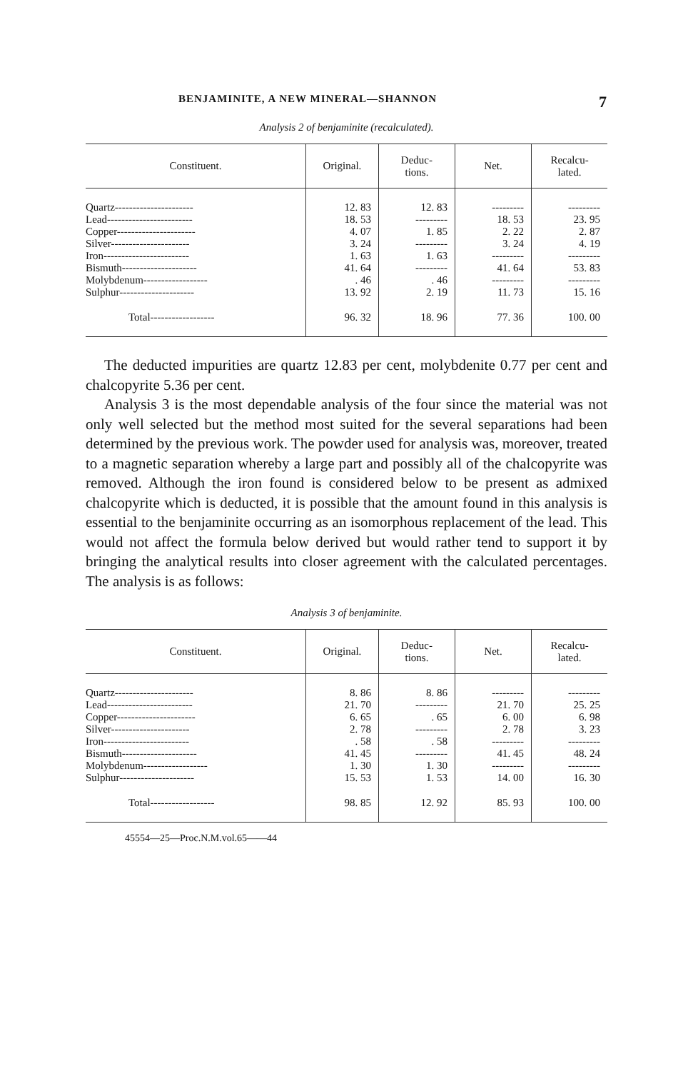BENJAMINITE, A NEW MINERAL—SHANNON 7
Analysis 2 of benjaminite (recalculated).
| Constituent. | Original. | Deduc- tions. | Net. | Recalcu- lated. |
| --- | --- | --- | --- | --- |
| Quartz---------------------- | 12. 83 | 12. 83 | --------- | --------- |
| Lead------------------------ | 18. 53 | --------- | 18. 53 | 23. 95 |
| Copper---------------------- | 4. 07 | 1. 85 | 2. 22 | 2. 87 |
| Silver---------------------- | 3. 24 | --------- | 3. 24 | 4. 19 |
| Iron------------------------ | 1. 63 | 1. 63 | --------- | --------- |
| Bismuth--------------------- | 41. 64 | --------- | 41. 64 | 53. 83 |
| Molybdenum------------------ | . 46 | . 46 | --------- | --------- |
| Sulphur--------------------- | 13. 92 | 2. 19 | 11. 73 | 15. 16 |
| Total------------------ | 96. 32 | 18. 96 | 77. 36 | 100. 00 |
The deducted impurities are quartz 12.83 per cent, molybdenite 0.77 per cent and chalcopyrite 5.36 per cent.
Analysis 3 is the most dependable analysis of the four since the material was not only well selected but the method most suited for the several separations had been determined by the previous work. The powder used for analysis was, moreover, treated to a magnetic separation whereby a large part and possibly all of the chalcopyrite was removed. Although the iron found is considered below to be present as admixed chalcopyrite which is deducted, it is possible that the amount found in this analysis is essential to the benjaminite occurring as an isomorphous replacement of the lead. This would not affect the formula below derived but would rather tend to support it by bringing the analytical results into closer agreement with the calculated percentages. The analysis is as follows:
Analysis 3 of benjaminite.
| Constituent. | Original. | Deduc- tions. | Net. | Recalcu- lated. |
| --- | --- | --- | --- | --- |
| Quartz---------------------- | 8. 86 | 8. 86 | --------- | --------- |
| Lead------------------------ | 21. 70 | --------- | 21. 70 | 25. 25 |
| Copper---------------------- | 6. 65 | . 65 | 6. 00 | 6. 98 |
| Silver---------------------- | 2. 78 | --------- | 2. 78 | 3. 23 |
| Iron------------------------ | . 58 | . 58 | --------- | --------- |
| Bismuth--------------------- | 41. 45 | --------- | 41. 45 | 48. 24 |
| Molybdenum------------------ | 1. 30 | 1. 30 | --------- | --------- |
| Sulphur--------------------- | 15. 53 | 1. 53 | 14. 00 | 16. 30 |
| Total------------------ | 98. 85 | 12. 92 | 85. 93 | 100. 00 |
45554—25—Proc.N.M.vol.65——44